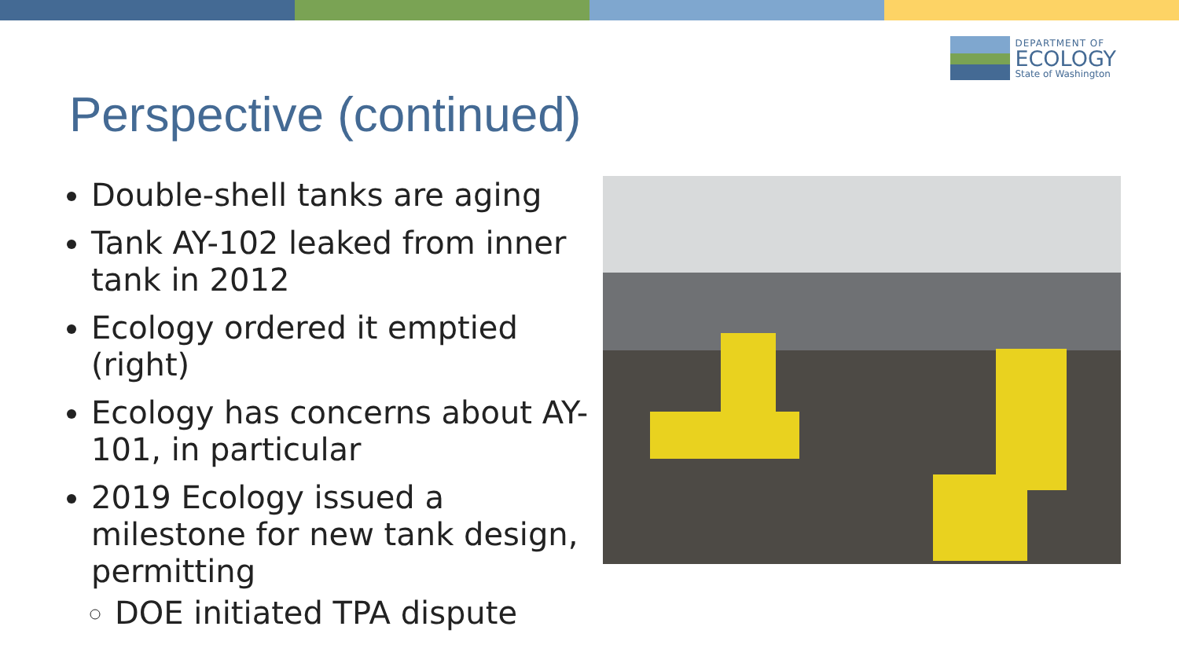DEPARTMENT OF
ECOLOGY
State of Washington
Perspective (continued)
Double-shell tanks are aging
Tank AY-102 leaked from inner tank in 2012
Ecology ordered it emptied (right)
Ecology has concerns about AY-101, in particular
2019 Ecology issued a milestone for new tank design, permitting
DOE initiated TPA dispute